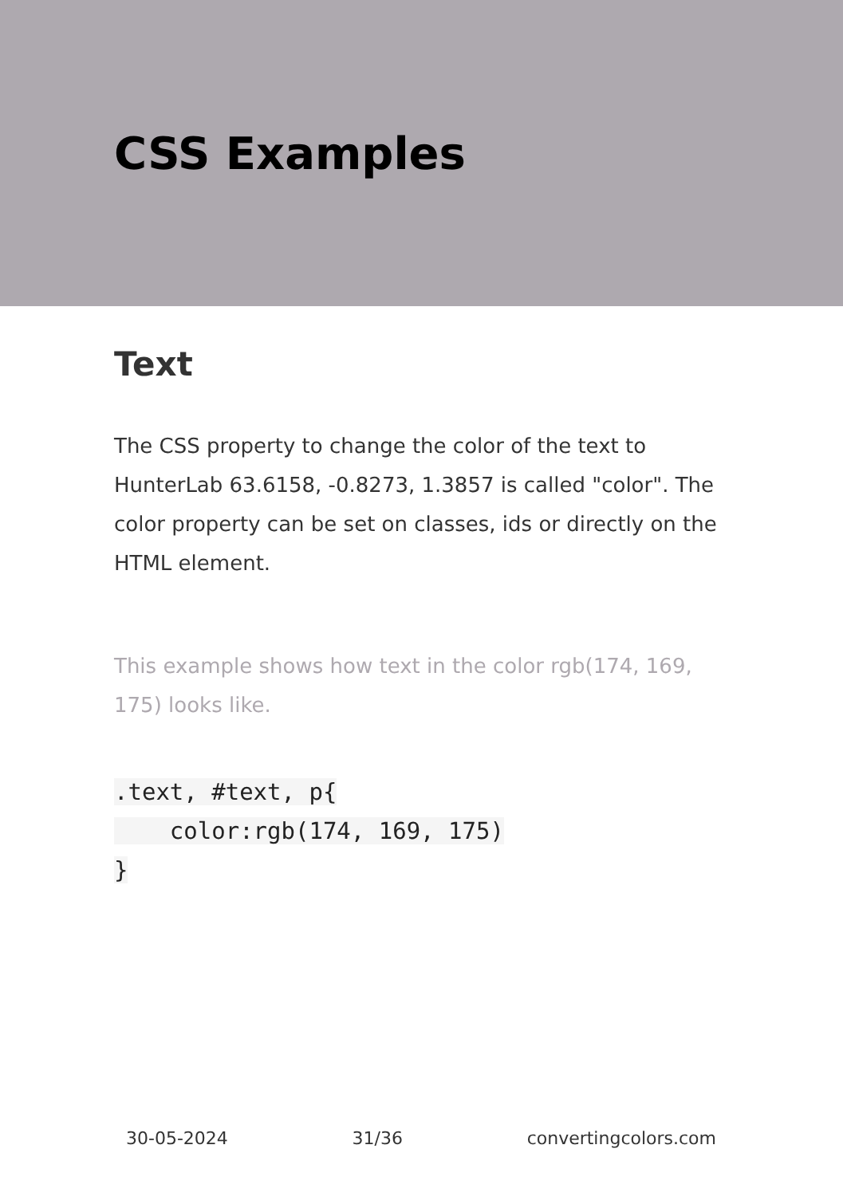CSS Examples
Text
The CSS property to change the color of the text to HunterLab 63.6158, -0.8273, 1.3857 is called "color". The color property can be set on classes, ids or directly on the HTML element.
This example shows how text in the color rgb(174, 169, 175) looks like.
.text, #text, p{
    color:rgb(174, 169, 175)
}
30-05-2024 31/36 convertingcolors.com